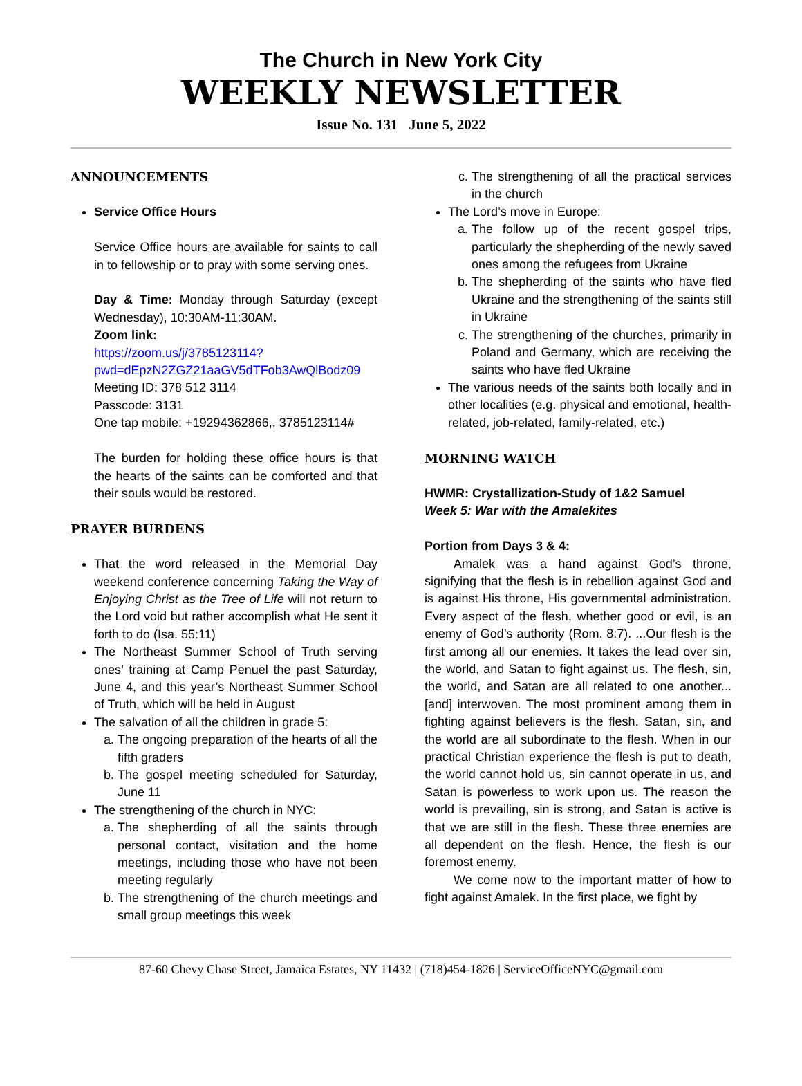The Church in New York City
WEEKLY NEWSLETTER
Issue No. 131 June 5, 2022
ANNOUNCEMENTS
Service Office Hours
Service Office hours are available for saints to call in to fellowship or to pray with some serving ones.
Day & Time: Monday through Saturday (except Wednesday), 10:30AM-11:30AM.
Zoom link:
https://zoom.us/j/3785123114?pwd=dEpzN2ZGZ21aaGV5dTFob3AwQlBodz09
Meeting ID: 378 512 3114
Passcode: 3131
One tap mobile: +19294362866,, 3785123114#
The burden for holding these office hours is that the hearts of the saints can be comforted and that their souls would be restored.
PRAYER BURDENS
That the word released in the Memorial Day weekend conference concerning Taking the Way of Enjoying Christ as the Tree of Life will not return to the Lord void but rather accomplish what He sent it forth to do (Isa. 55:11)
The Northeast Summer School of Truth serving ones’ training at Camp Penuel the past Saturday, June 4, and this year’s Northeast Summer School of Truth, which will be held in August
The salvation of all the children in grade 5:
a. The ongoing preparation of the hearts of all the fifth graders
b. The gospel meeting scheduled for Saturday, June 11
The strengthening of the church in NYC:
a. The shepherding of all the saints through personal contact, visitation and the home meetings, including those who have not been meeting regularly
b. The strengthening of the church meetings and small group meetings this week
c. The strengthening of all the practical services in the church
The Lord’s move in Europe:
a. The follow up of the recent gospel trips, particularly the shepherding of the newly saved ones among the refugees from Ukraine
b. The shepherding of the saints who have fled Ukraine and the strengthening of the saints still in Ukraine
c. The strengthening of the churches, primarily in Poland and Germany, which are receiving the saints who have fled Ukraine
The various needs of the saints both locally and in other localities (e.g. physical and emotional, health-related, job-related, family-related, etc.)
MORNING WATCH
HWMR: Crystallization-Study of 1&2 Samuel
Week 5: War with the Amalekites
Portion from Days 3 & 4:
Amalek was a hand against God’s throne, signifying that the flesh is in rebellion against God and is against His throne, His governmental administration. Every aspect of the flesh, whether good or evil, is an enemy of God’s authority (Rom. 8:7). ...Our flesh is the first among all our enemies. It takes the lead over sin, the world, and Satan to fight against us. The flesh, sin, the world, and Satan are all related to one another...[and] interwoven. The most prominent among them in fighting against believers is the flesh. Satan, sin, and the world are all subordinate to the flesh. When in our practical Christian experience the flesh is put to death, the world cannot hold us, sin cannot operate in us, and Satan is powerless to work upon us. The reason the world is prevailing, sin is strong, and Satan is active is that we are still in the flesh. These three enemies are all dependent on the flesh. Hence, the flesh is our foremost enemy.
We come now to the important matter of how to fight against Amalek. In the first place, we fight by
87-60 Chevy Chase Street, Jamaica Estates, NY 11432 | (718)454-1826 | ServiceOfficeNYC@gmail.com